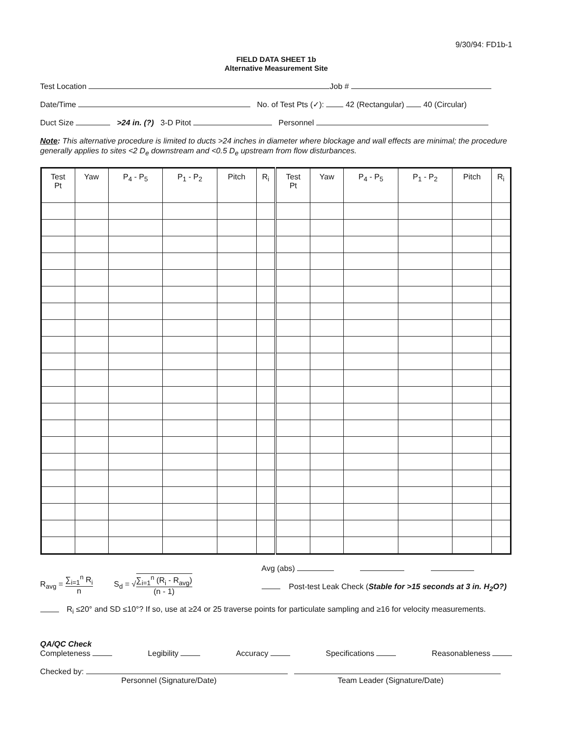9/30/94: FD1b-1
FIELD DATA SHEET 1b
Alternative Measurement Site
Test Location Job #
Date/Time No. of Test Pts (✓): 42 (Rectangular) 40 (Circular)
Duct Size >24 in. (?) 3-D Pitot Personnel
Note: This alternative procedure is limited to ducts >24 inches in diameter where blockage and wall effects are minimal; the procedure generally applies to sites <2 D<sub>e</sub> downstream and <0.5 D<sub>e</sub> upstream from flow disturbances.
| Test Pt | Yaw | P<sub>4</sub> - P<sub>5</sub> | P<sub>1</sub> - P<sub>2</sub> | Pitch | R<sub>i</sub> | Test Pt | Yaw | P<sub>4</sub> - P<sub>5</sub> | P<sub>1</sub> - P<sub>2</sub> | Pitch | R<sub>i</sub> |
| --- | --- | --- | --- | --- | --- | --- | --- | --- | --- | --- | --- |
R<sub>avg</sub> = ∑<sub>i=1</sub><sup>n</sup> R<sub>i</sub> n
S<sub>d</sub> = √∑<sub>i=1</sub><sup>n</sup> (R<sub>i</sub> - R<sub>avg</sub>) (n - 1)
Avg (abs)
Post-test Leak Check (Stable for >15 seconds at 3 in. H<sub>2</sub>O?)
R<sub>i</sub> ≤20° and SD ≤10°? If so, use at ≥24 or 25 traverse points for particulate sampling and ≥16 for velocity measurements.
QA/QC Check
Completeness Legibility Accuracy Specifications Reasonableness
Checked by:
Personnel (Signature/Date) Team Leader (Signature/Date)